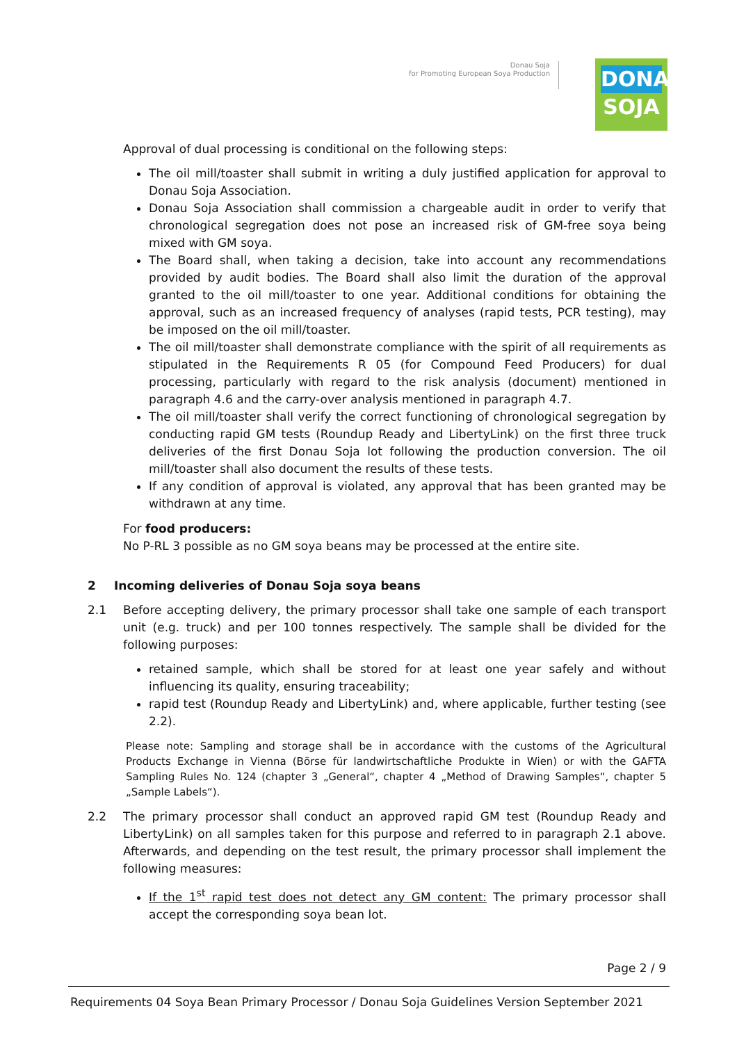Donau Soja
for Promoting European Soya Production
DONAU
SOJA
Approval of dual processing is conditional on the following steps:
The oil mill/toaster shall submit in writing a duly justified application for approval to Donau Soja Association.
Donau Soja Association shall commission a chargeable audit in order to verify that chronological segregation does not pose an increased risk of GM-free soya being mixed with GM soya.
The Board shall, when taking a decision, take into account any recommendations provided by audit bodies. The Board shall also limit the duration of the approval granted to the oil mill/toaster to one year. Additional conditions for obtaining the approval, such as an increased frequency of analyses (rapid tests, PCR testing), may be imposed on the oil mill/toaster.
The oil mill/toaster shall demonstrate compliance with the spirit of all requirements as stipulated in the Requirements R 05 (for Compound Feed Producers) for dual processing, particularly with regard to the risk analysis (document) mentioned in paragraph 4.6 and the carry-over analysis mentioned in paragraph 4.7.
The oil mill/toaster shall verify the correct functioning of chronological segregation by conducting rapid GM tests (Roundup Ready and LibertyLink) on the first three truck deliveries of the first Donau Soja lot following the production conversion. The oil mill/toaster shall also document the results of these tests.
If any condition of approval is violated, any approval that has been granted may be withdrawn at any time.
For food producers:
No P-RL 3 possible as no GM soya beans may be processed at the entire site.
2 Incoming deliveries of Donau Soja soya beans
2.1 Before accepting delivery, the primary processor shall take one sample of each transport unit (e.g. truck) and per 100 tonnes respectively. The sample shall be divided for the following purposes:
retained sample, which shall be stored for at least one year safely and without influencing its quality, ensuring traceability;
rapid test (Roundup Ready and LibertyLink) and, where applicable, further testing (see 2.2).
Please note: Sampling and storage shall be in accordance with the customs of the Agricultural Products Exchange in Vienna (Börse für landwirtschaftliche Produkte in Wien) or with the GAFTA Sampling Rules No. 124 (chapter 3 „General“, chapter 4 „Method of Drawing Samples“, chapter 5 „Sample Labels“).
2.2 The primary processor shall conduct an approved rapid GM test (Roundup Ready and LibertyLink) on all samples taken for this purpose and referred to in paragraph 2.1 above. Afterwards, and depending on the test result, the primary processor shall implement the following measures:
If the 1<sup>st</sup> rapid test does not detect any GM content: The primary processor shall accept the corresponding soya bean lot.
Page 2 / 9
Requirements 04 Soya Bean Primary Processor / Donau Soja Guidelines Version September 2021